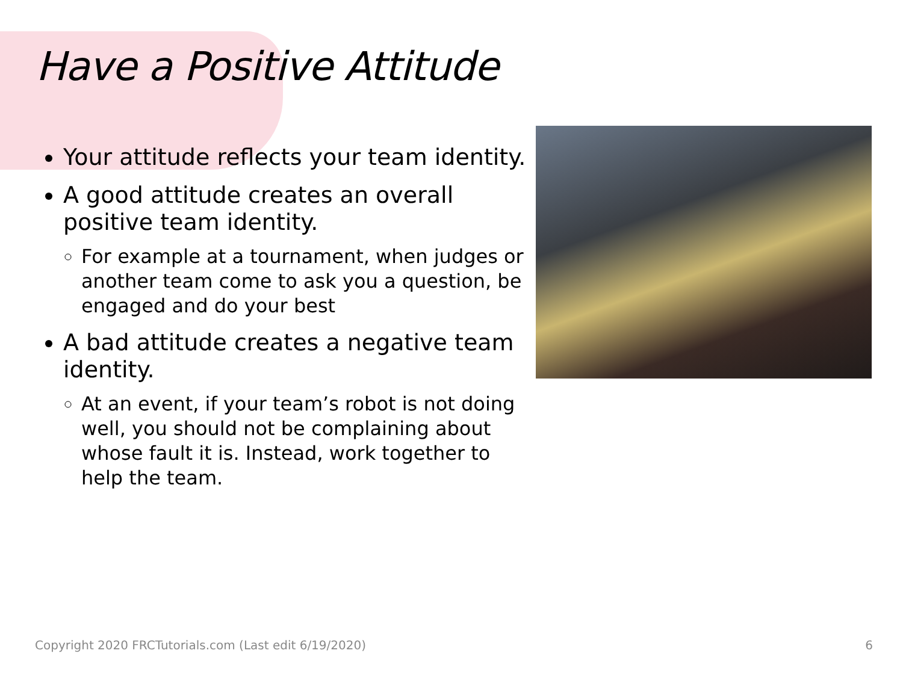Have a Positive Attitude
Your attitude reflects your team identity.
A good attitude creates an overall positive team identity.
For example at a tournament, when judges or another team come to ask you a question, be engaged and do your best
A bad attitude creates a negative team identity.
At an event, if your team’s robot is not doing well, you should not be complaining about whose fault it is. Instead, work together to help the team.
Copyright 2020 FRCTutorials.com (Last edit 6/19/2020)
6